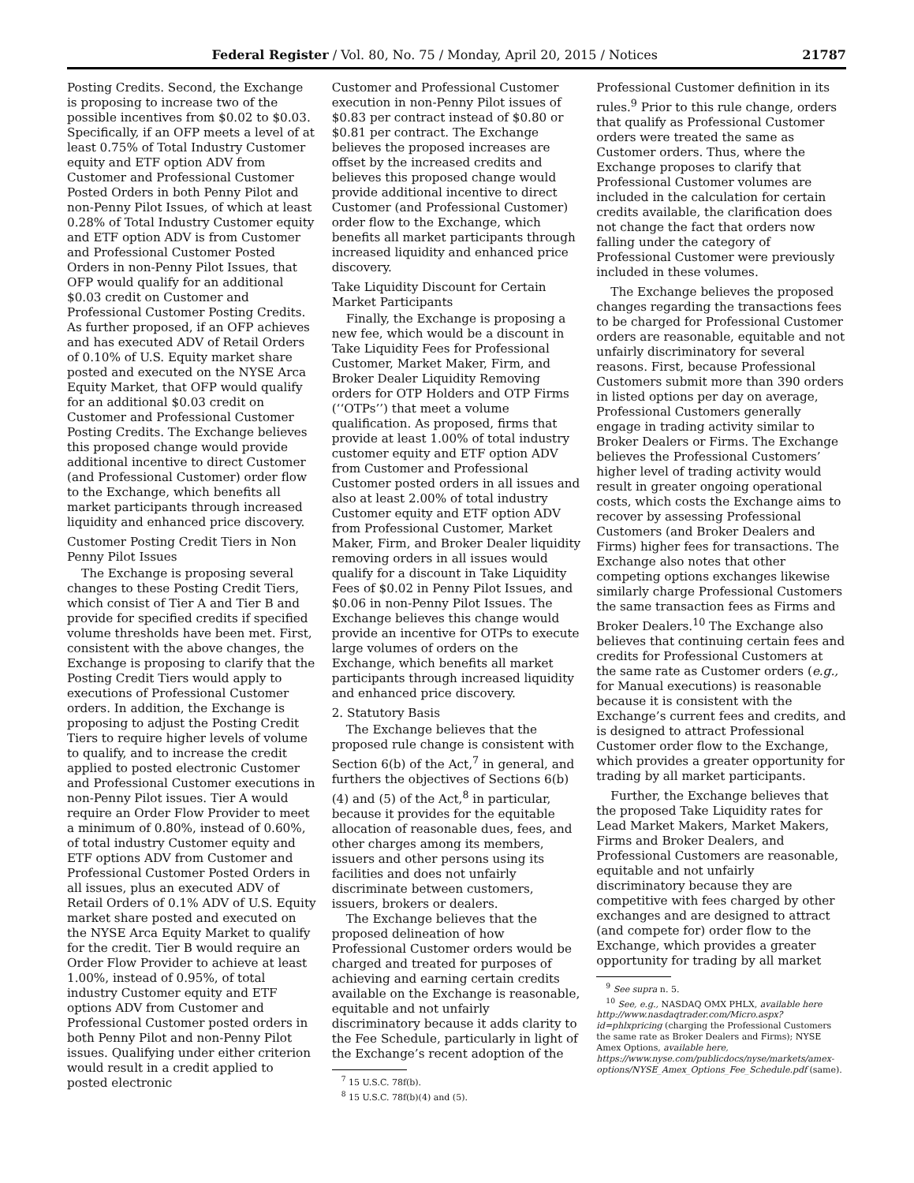Federal Register / Vol. 80, No. 75 / Monday, April 20, 2015 / Notices 21787
Posting Credits. Second, the Exchange is proposing to increase two of the possible incentives from $0.02 to $0.03. Specifically, if an OFP meets a level of at least 0.75% of Total Industry Customer equity and ETF option ADV from Customer and Professional Customer Posted Orders in both Penny Pilot and non-Penny Pilot Issues, of which at least 0.28% of Total Industry Customer equity and ETF option ADV is from Customer and Professional Customer Posted Orders in non-Penny Pilot Issues, that OFP would qualify for an additional $0.03 credit on Customer and Professional Customer Posting Credits. As further proposed, if an OFP achieves and has executed ADV of Retail Orders of 0.10% of U.S. Equity market share posted and executed on the NYSE Arca Equity Market, that OFP would qualify for an additional $0.03 credit on Customer and Professional Customer Posting Credits. The Exchange believes this proposed change would provide additional incentive to direct Customer (and Professional Customer) order flow to the Exchange, which benefits all market participants through increased liquidity and enhanced price discovery.
Customer Posting Credit Tiers in Non Penny Pilot Issues
The Exchange is proposing several changes to these Posting Credit Tiers, which consist of Tier A and Tier B and provide for specified credits if specified volume thresholds have been met. First, consistent with the above changes, the Exchange is proposing to clarify that the Posting Credit Tiers would apply to executions of Professional Customer orders. In addition, the Exchange is proposing to adjust the Posting Credit Tiers to require higher levels of volume to qualify, and to increase the credit applied to posted electronic Customer and Professional Customer executions in non-Penny Pilot issues. Tier A would require an Order Flow Provider to meet a minimum of 0.80%, instead of 0.60%, of total industry Customer equity and ETF options ADV from Customer and Professional Customer Posted Orders in all issues, plus an executed ADV of Retail Orders of 0.1% ADV of U.S. Equity market share posted and executed on the NYSE Arca Equity Market to qualify for the credit. Tier B would require an Order Flow Provider to achieve at least 1.00%, instead of 0.95%, of total industry Customer equity and ETF options ADV from Customer and Professional Customer posted orders in both Penny Pilot and non-Penny Pilot issues. Qualifying under either criterion would result in a credit applied to posted electronic
Customer and Professional Customer execution in non-Penny Pilot issues of $0.83 per contract instead of $0.80 or $0.81 per contract. The Exchange believes the proposed increases are offset by the increased credits and believes this proposed change would provide additional incentive to direct Customer (and Professional Customer) order flow to the Exchange, which benefits all market participants through increased liquidity and enhanced price discovery.
Take Liquidity Discount for Certain Market Participants
Finally, the Exchange is proposing a new fee, which would be a discount in Take Liquidity Fees for Professional Customer, Market Maker, Firm, and Broker Dealer Liquidity Removing orders for OTP Holders and OTP Firms (‘‘OTPs’’) that meet a volume qualification. As proposed, firms that provide at least 1.00% of total industry customer equity and ETF option ADV from Customer and Professional Customer posted orders in all issues and also at least 2.00% of total industry Customer equity and ETF option ADV from Professional Customer, Market Maker, Firm, and Broker Dealer liquidity removing orders in all issues would qualify for a discount in Take Liquidity Fees of $0.02 in Penny Pilot Issues, and $0.06 in non-Penny Pilot Issues. The Exchange believes this change would provide an incentive for OTPs to execute large volumes of orders on the Exchange, which benefits all market participants through increased liquidity and enhanced price discovery.
2. Statutory Basis
The Exchange believes that the proposed rule change is consistent with Section 6(b) of the Act,<sup>7</sup> in general, and furthers the objectives of Sections 6(b)(4) and (5) of the Act,<sup>8</sup> in particular, because it provides for the equitable allocation of reasonable dues, fees, and other charges among its members, issuers and other persons using its facilities and does not unfairly discriminate between customers, issuers, brokers or dealers.
The Exchange believes that the proposed delineation of how Professional Customer orders would be charged and treated for purposes of achieving and earning certain credits available on the Exchange is reasonable, equitable and not unfairly discriminatory because it adds clarity to the Fee Schedule, particularly in light of the Exchange’s recent adoption of the
<sup>7</sup> 15 U.S.C. 78f(b).
<sup>8</sup> 15 U.S.C. 78f(b)(4) and (5).
Professional Customer definition in its rules.<sup>9</sup> Prior to this rule change, orders that qualify as Professional Customer orders were treated the same as Customer orders. Thus, where the Exchange proposes to clarify that Professional Customer volumes are included in the calculation for certain credits available, the clarification does not change the fact that orders now falling under the category of Professional Customer were previously included in these volumes.
The Exchange believes the proposed changes regarding the transactions fees to be charged for Professional Customer orders are reasonable, equitable and not unfairly discriminatory for several reasons. First, because Professional Customers submit more than 390 orders in listed options per day on average, Professional Customers generally engage in trading activity similar to Broker Dealers or Firms. The Exchange believes the Professional Customers’ higher level of trading activity would result in greater ongoing operational costs, which costs the Exchange aims to recover by assessing Professional Customers (and Broker Dealers and Firms) higher fees for transactions. The Exchange also notes that other competing options exchanges likewise similarly charge Professional Customers the same transaction fees as Firms and Broker Dealers.<sup>10</sup> The Exchange also believes that continuing certain fees and credits for Professional Customers at the same rate as Customer orders (e.g., for Manual executions) is reasonable because it is consistent with the Exchange’s current fees and credits, and is designed to attract Professional Customer order flow to the Exchange, which provides a greater opportunity for trading by all market participants.
Further, the Exchange believes that the proposed Take Liquidity rates for Lead Market Makers, Market Makers, Firms and Broker Dealers, and Professional Customers are reasonable, equitable and not unfairly discriminatory because they are competitive with fees charged by other exchanges and are designed to attract (and compete for) order flow to the Exchange, which provides a greater opportunity for trading by all market
<sup>9</sup> See supra n. 5.
<sup>10</sup> See, e.g., NASDAQ OMX PHLX, available here http://www.nasdaqtrader.com/Micro.aspx?id=phlxpricing (charging the Professional Customers the same rate as Broker Dealers and Firms); NYSE Amex Options, available here, https://www.nyse.com/publicdocs/nyse/markets/amex-options/NYSE_Amex_Options_Fee_Schedule.pdf (same).